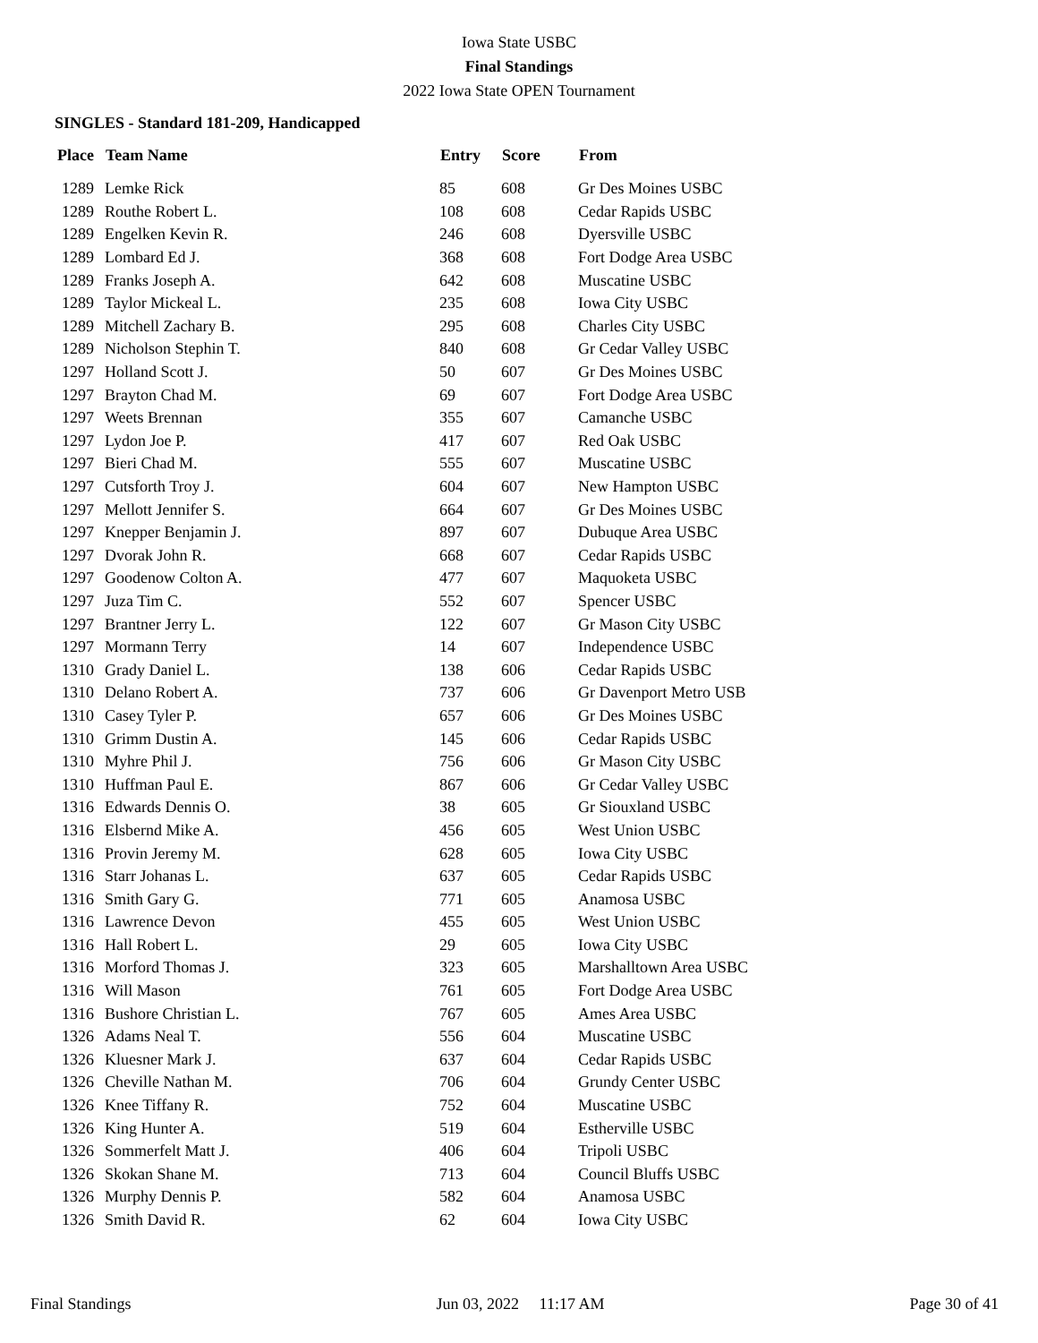Iowa State USBC
Final Standings
2022 Iowa State OPEN Tournament
SINGLES - Standard 181-209, Handicapped
| Place | Team Name | Entry | Score | From |
| --- | --- | --- | --- | --- |
| 1289 | Lemke Rick | 85 | 608 | Gr Des Moines USBC |
| 1289 | Routhe Robert L. | 108 | 608 | Cedar Rapids USBC |
| 1289 | Engelken Kevin R. | 246 | 608 | Dyersville USBC |
| 1289 | Lombard Ed J. | 368 | 608 | Fort Dodge Area USBC |
| 1289 | Franks Joseph A. | 642 | 608 | Muscatine USBC |
| 1289 | Taylor Mickeal L. | 235 | 608 | Iowa City USBC |
| 1289 | Mitchell Zachary B. | 295 | 608 | Charles City USBC |
| 1289 | Nicholson Stephin T. | 840 | 608 | Gr Cedar Valley USBC |
| 1297 | Holland Scott J. | 50 | 607 | Gr Des Moines USBC |
| 1297 | Brayton Chad M. | 69 | 607 | Fort Dodge Area USBC |
| 1297 | Weets Brennan | 355 | 607 | Camanche USBC |
| 1297 | Lydon Joe P. | 417 | 607 | Red Oak USBC |
| 1297 | Bieri Chad M. | 555 | 607 | Muscatine USBC |
| 1297 | Cutsforth Troy J. | 604 | 607 | New Hampton USBC |
| 1297 | Mellott Jennifer S. | 664 | 607 | Gr Des Moines USBC |
| 1297 | Knepper Benjamin J. | 897 | 607 | Dubuque Area USBC |
| 1297 | Dvorak John R. | 668 | 607 | Cedar Rapids USBC |
| 1297 | Goodenow Colton A. | 477 | 607 | Maquoketa USBC |
| 1297 | Juza Tim C. | 552 | 607 | Spencer USBC |
| 1297 | Brantner Jerry L. | 122 | 607 | Gr Mason City USBC |
| 1297 | Mormann Terry | 14 | 607 | Independence USBC |
| 1310 | Grady Daniel L. | 138 | 606 | Cedar Rapids USBC |
| 1310 | Delano Robert A. | 737 | 606 | Gr Davenport Metro USB |
| 1310 | Casey Tyler P. | 657 | 606 | Gr Des Moines USBC |
| 1310 | Grimm Dustin A. | 145 | 606 | Cedar Rapids USBC |
| 1310 | Myhre Phil J. | 756 | 606 | Gr Mason City USBC |
| 1310 | Huffman Paul E. | 867 | 606 | Gr Cedar Valley USBC |
| 1316 | Edwards Dennis O. | 38 | 605 | Gr Siouxland USBC |
| 1316 | Elsbernd Mike A. | 456 | 605 | West Union USBC |
| 1316 | Provin Jeremy M. | 628 | 605 | Iowa City USBC |
| 1316 | Starr Johanas L. | 637 | 605 | Cedar Rapids USBC |
| 1316 | Smith Gary G. | 771 | 605 | Anamosa USBC |
| 1316 | Lawrence Devon | 455 | 605 | West Union USBC |
| 1316 | Hall Robert L. | 29 | 605 | Iowa City USBC |
| 1316 | Morford Thomas J. | 323 | 605 | Marshalltown Area USBC |
| 1316 | Will Mason | 761 | 605 | Fort Dodge Area USBC |
| 1316 | Bushore Christian L. | 767 | 605 | Ames Area USBC |
| 1326 | Adams Neal T. | 556 | 604 | Muscatine USBC |
| 1326 | Kluesner Mark J. | 637 | 604 | Cedar Rapids USBC |
| 1326 | Cheville Nathan M. | 706 | 604 | Grundy Center USBC |
| 1326 | Knee Tiffany R. | 752 | 604 | Muscatine USBC |
| 1326 | King Hunter A. | 519 | 604 | Estherville USBC |
| 1326 | Sommerfelt Matt J. | 406 | 604 | Tripoli USBC |
| 1326 | Skokan Shane M. | 713 | 604 | Council Bluffs USBC |
| 1326 | Murphy Dennis P. | 582 | 604 | Anamosa USBC |
| 1326 | Smith David R. | 62 | 604 | Iowa City USBC |
Final Standings Jun 03, 2022 11:17 AM Page 30 of 41